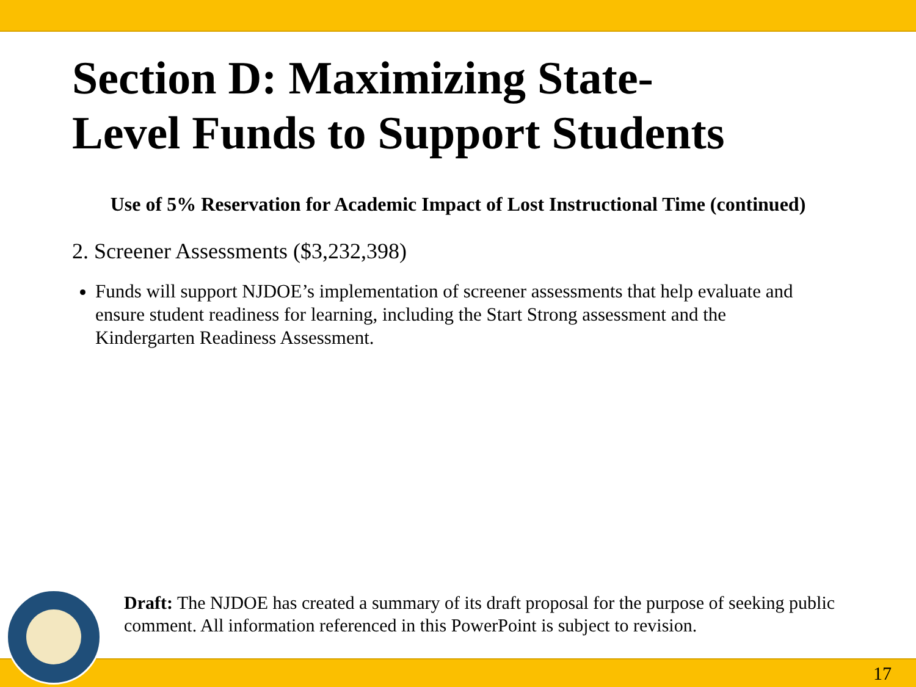Section D: Maximizing State-
Level Funds to Support Students
Use of 5% Reservation for Academic Impact of Lost Instructional Time (continued)
2. Screener Assessments ($3,232,398)
Funds will support NJDOE’s implementation of screener assessments that help evaluate and ensure student readiness for learning, including the Start Strong assessment and the Kindergarten Readiness Assessment.
Draft: The NJDOE has created a summary of its draft proposal for the purpose of seeking public comment. All information referenced in this PowerPoint is subject to revision.
17